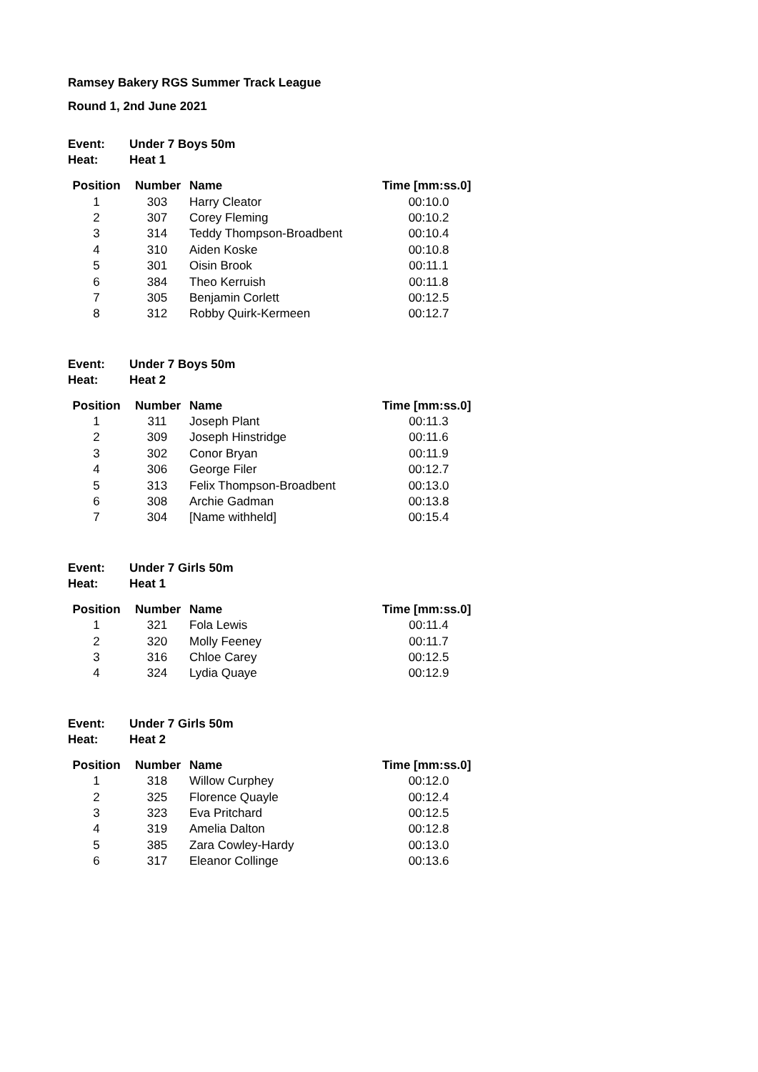Ramsey Bakery RGS Summer Track League
Round 1, 2nd June 2021
Event: Under 7 Boys 50m
Heat: Heat 1
| Position | Number | Name | Time [mm:ss.0] |
| --- | --- | --- | --- |
| 1 | 303 | Harry Cleator | 00:10.0 |
| 2 | 307 | Corey Fleming | 00:10.2 |
| 3 | 314 | Teddy Thompson-Broadbent | 00:10.4 |
| 4 | 310 | Aiden Koske | 00:10.8 |
| 5 | 301 | Oisin Brook | 00:11.1 |
| 6 | 384 | Theo Kerruish | 00:11.8 |
| 7 | 305 | Benjamin Corlett | 00:12.5 |
| 8 | 312 | Robby Quirk-Kermeen | 00:12.7 |
Event: Under 7 Boys 50m
Heat: Heat 2
| Position | Number | Name | Time [mm:ss.0] |
| --- | --- | --- | --- |
| 1 | 311 | Joseph Plant | 00:11.3 |
| 2 | 309 | Joseph Hinstridge | 00:11.6 |
| 3 | 302 | Conor Bryan | 00:11.9 |
| 4 | 306 | George Filer | 00:12.7 |
| 5 | 313 | Felix Thompson-Broadbent | 00:13.0 |
| 6 | 308 | Archie Gadman | 00:13.8 |
| 7 | 304 | [Name withheld] | 00:15.4 |
Event: Under 7 Girls 50m
Heat: Heat 1
| Position | Number | Name | Time [mm:ss.0] |
| --- | --- | --- | --- |
| 1 | 321 | Fola Lewis | 00:11.4 |
| 2 | 320 | Molly Feeney | 00:11.7 |
| 3 | 316 | Chloe Carey | 00:12.5 |
| 4 | 324 | Lydia Quaye | 00:12.9 |
Event: Under 7 Girls 50m
Heat: Heat 2
| Position | Number | Name | Time [mm:ss.0] |
| --- | --- | --- | --- |
| 1 | 318 | Willow Curphey | 00:12.0 |
| 2 | 325 | Florence Quayle | 00:12.4 |
| 3 | 323 | Eva Pritchard | 00:12.5 |
| 4 | 319 | Amelia Dalton | 00:12.8 |
| 5 | 385 | Zara Cowley-Hardy | 00:13.0 |
| 6 | 317 | Eleanor Collinge | 00:13.6 |